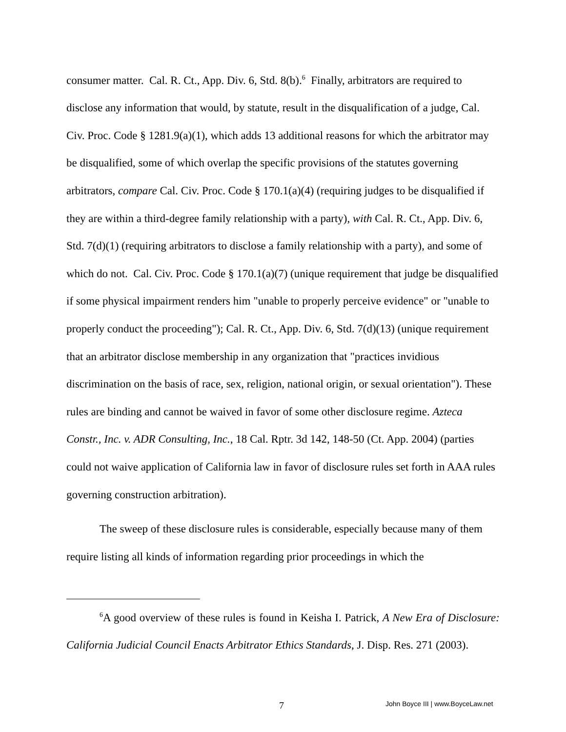consumer matter. Cal. R. Ct., App. Div. 6, Std. 8(b).<sup>6</sup> Finally, arbitrators are required to disclose any information that would, by statute, result in the disqualification of a judge, Cal. Civ. Proc. Code § 1281.9(a)(1), which adds 13 additional reasons for which the arbitrator may be disqualified, some of which overlap the specific provisions of the statutes governing arbitrators, compare Cal. Civ. Proc. Code § 170.1(a)(4) (requiring judges to be disqualified if they are within a third-degree family relationship with a party), with Cal. R. Ct., App. Div. 6, Std. 7(d)(1) (requiring arbitrators to disclose a family relationship with a party), and some of which do not. Cal. Civ. Proc. Code § 170.1(a)(7) (unique requirement that judge be disqualified if some physical impairment renders him "unable to properly perceive evidence" or "unable to properly conduct the proceeding"); Cal. R. Ct., App. Div. 6, Std. 7(d)(13) (unique requirement that an arbitrator disclose membership in any organization that "practices invidious discrimination on the basis of race, sex, religion, national origin, or sexual orientation"). These rules are binding and cannot be waived in favor of some other disclosure regime. Azteca Constr., Inc. v. ADR Consulting, Inc., 18 Cal. Rptr. 3d 142, 148-50 (Ct. App. 2004) (parties could not waive application of California law in favor of disclosure rules set forth in AAA rules governing construction arbitration).
The sweep of these disclosure rules is considerable, especially because many of them require listing all kinds of information regarding prior proceedings in which the
<sup>6</sup> A good overview of these rules is found in Keisha I. Patrick, A New Era of Disclosure: California Judicial Council Enacts Arbitrator Ethics Standards, J. Disp. Res. 271 (2003).
7
John Boyce III | www.BoyceLaw.net